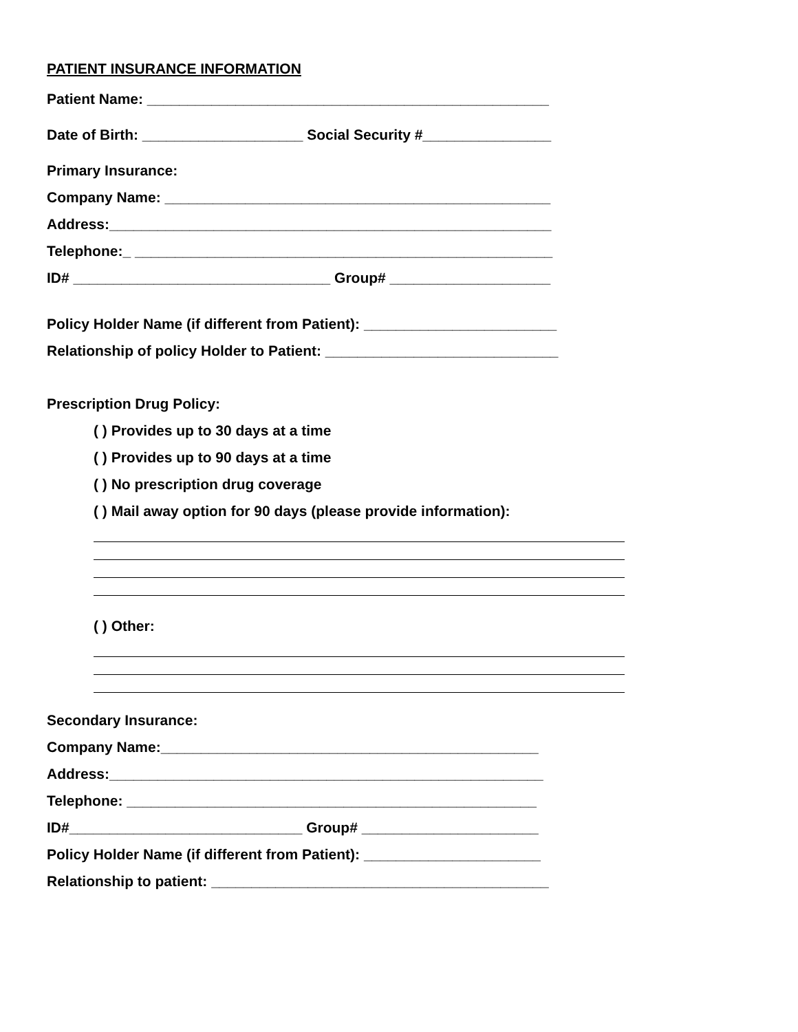PATIENT INSURANCE INFORMATION
Patient Name: __________________________________________________
Date of Birth: ____________________ Social Security #________________
Primary Insurance:
Company Name: ________________________________________________
Address:_______________________________________________________
Telephone:_ ____________________________________________________
ID# ________________________________ Group# ____________________
Policy Holder Name (if different from Patient): ________________________
Relationship of policy Holder to Patient: _____________________________
Prescription Drug Policy:
( ) Provides up to 30 days at a time
( ) Provides up to 90 days at a time
( ) No prescription drug coverage
( ) Mail away option for 90 days (please provide information):
( ) Other:
Secondary Insurance:
Company Name:_______________________________________________
Address:______________________________________________________
Telephone: ___________________________________________________
ID#_____________________________ Group# ______________________
Policy Holder Name (if different from Patient): ______________________
Relationship to patient: __________________________________________